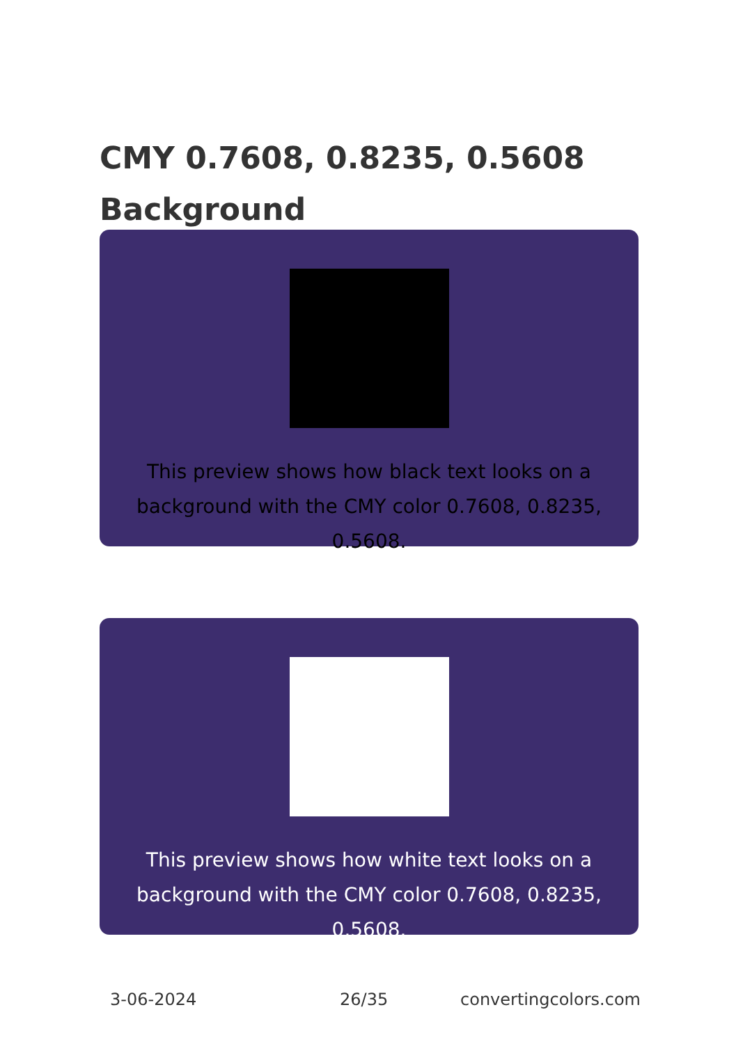CMY 0.7608, 0.8235, 0.5608 Background
This preview shows how black text looks on a background with the CMY color 0.7608, 0.8235, 0.5608.
This preview shows how white text looks on a background with the CMY color 0.7608, 0.8235, 0.5608.
3-06-2024 26/35 convertingcolors.com